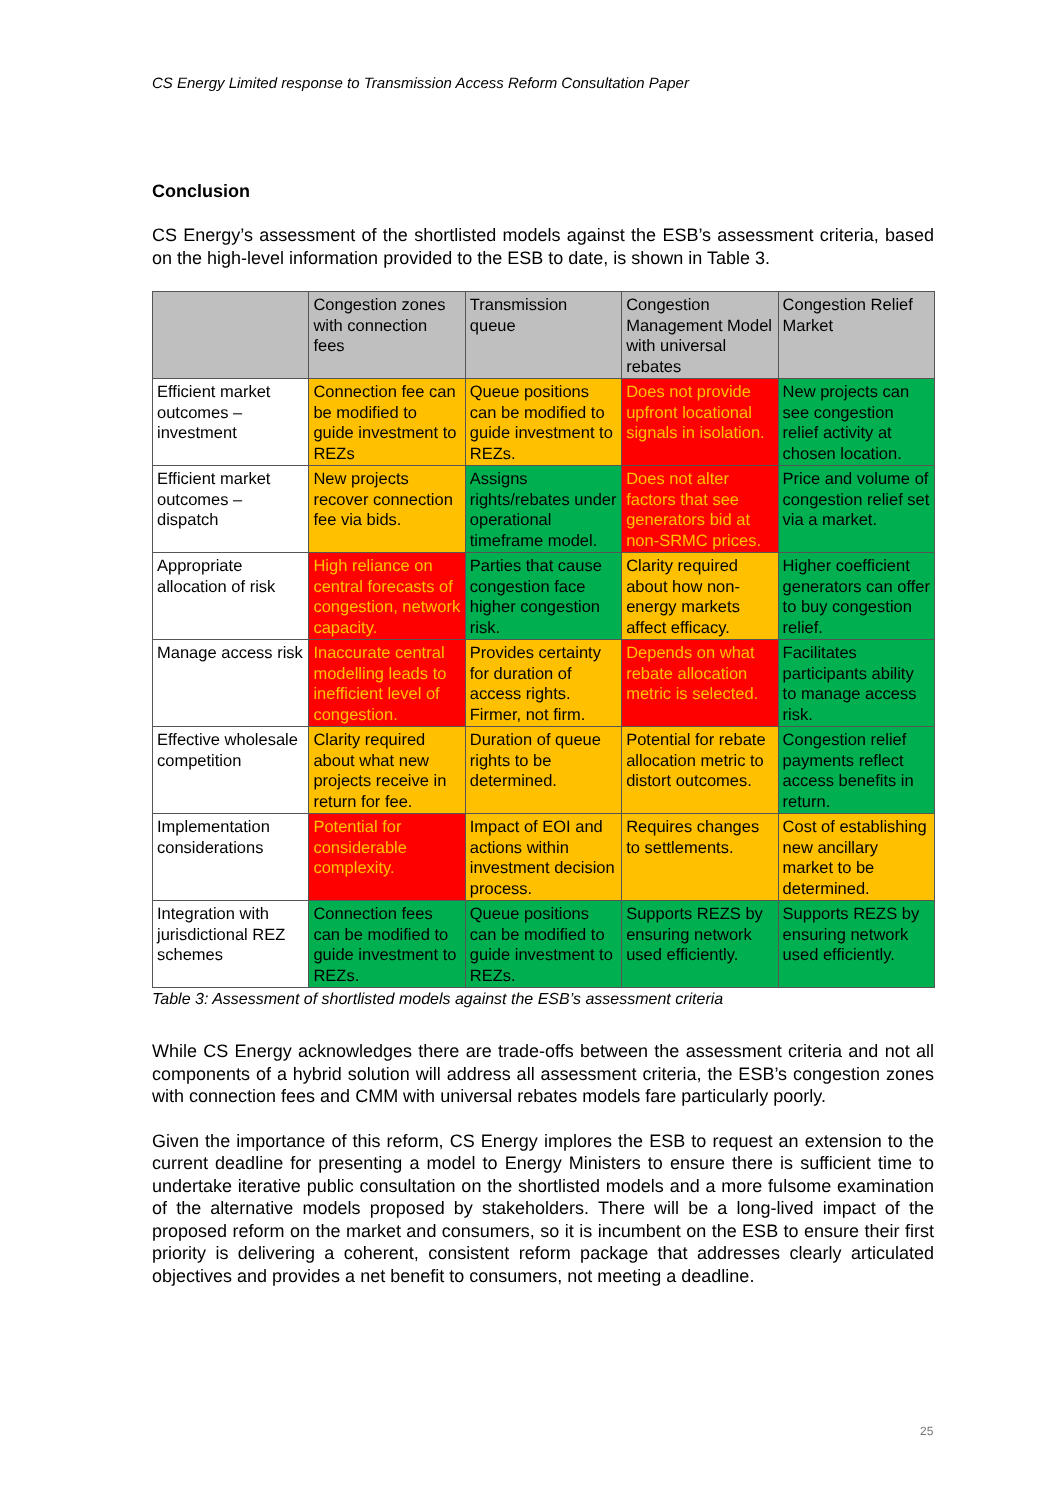CS Energy Limited response to Transmission Access Reform Consultation Paper
Conclusion
CS Energy’s assessment of the shortlisted models against the ESB’s assessment criteria, based on the high-level information provided to the ESB to date, is shown in Table 3.
| | Congestion zones with connection fees | Transmission queue | Congestion Management Model with universal rebates | Congestion Relief Market |
| Efficient market outcomes – investment | Connection fee can be modified to guide investment to REZs | Queue positions can be modified to guide investment to REZs. | Does not provide upfront locational signals in isolation. | New projects can see congestion relief activity at chosen location. |
| Efficient market outcomes – dispatch | New projects recover connection fee via bids. | Assigns rights/rebates under operational timeframe model. | Does not alter factors that see generators bid at non-SRMC prices. | Price and volume of congestion relief set via a market. |
| Appropriate allocation of risk | High reliance on central forecasts of congestion, network capacity. | Parties that cause congestion face higher congestion risk. | Clarity required about how non-energy markets affect efficacy. | Higher coefficient generators can offer to buy congestion relief. |
| Manage access risk | Inaccurate central modelling leads to inefficient level of congestion. | Provides certainty for duration of access rights. Firmer, not firm. | Depends on what rebate allocation metric is selected. | Facilitates participants ability to manage access risk. |
| Effective wholesale competition | Clarity required about what new projects receive in return for fee. | Duration of queue rights to be determined. | Potential for rebate allocation metric to distort outcomes. | Congestion relief payments reflect access benefits in return. |
| Implementation considerations | Potential for considerable complexity. | Impact of EOI and actions within investment decision process. | Requires changes to settlements. | Cost of establishing new ancillary market to be determined. |
| Integration with jurisdictional REZ schemes | Connection fees can be modified to guide investment to REZs. | Queue positions can be modified to guide investment to REZs. | Supports REZS by ensuring network used efficiently. | Supports REZS by ensuring network used efficiently. |
Table 3: Assessment of shortlisted models against the ESB’s assessment criteria
While CS Energy acknowledges there are trade-offs between the assessment criteria and not all components of a hybrid solution will address all assessment criteria, the ESB’s congestion zones with connection fees and CMM with universal rebates models fare particularly poorly.
Given the importance of this reform, CS Energy implores the ESB to request an extension to the current deadline for presenting a model to Energy Ministers to ensure there is sufficient time to undertake iterative public consultation on the shortlisted models and a more fulsome examination of the alternative models proposed by stakeholders. There will be a long-lived impact of the proposed reform on the market and consumers, so it is incumbent on the ESB to ensure their first priority is delivering a coherent, consistent reform package that addresses clearly articulated objectives and provides a net benefit to consumers, not meeting a deadline.
25